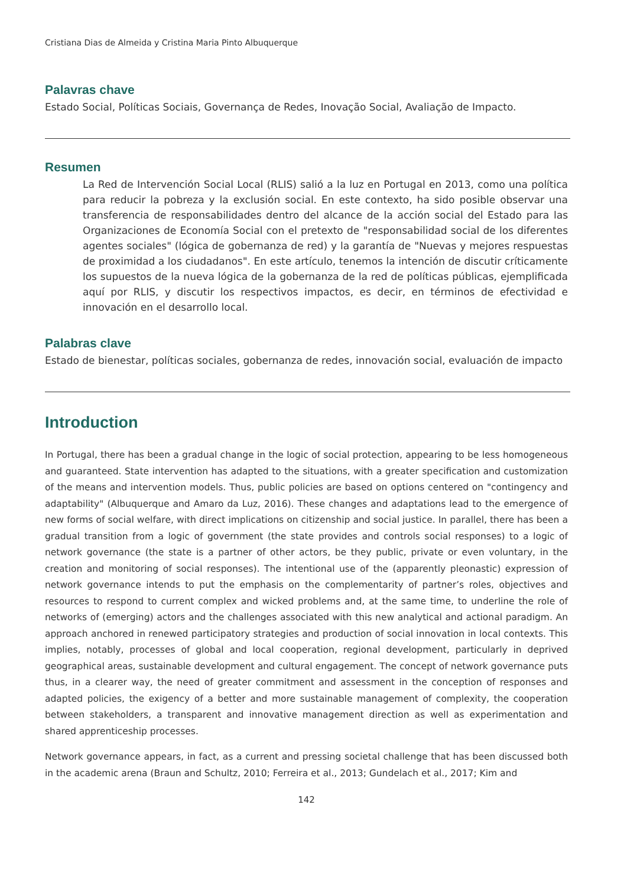Cristiana Dias de Almeida y Cristina Maria Pinto Albuquerque
Palavras chave
Estado Social, Políticas Sociais, Governança de Redes, Inovação Social, Avaliação de Impacto.
Resumen
La Red de Intervención Social Local (RLIS) salió a la luz en Portugal en 2013, como una política para reducir la pobreza y la exclusión social. En este contexto, ha sido posible observar una transferencia de responsabilidades dentro del alcance de la acción social del Estado para las Organizaciones de Economía Social con el pretexto de "responsabilidad social de los diferentes agentes sociales" (lógica de gobernanza de red) y la garantía de "Nuevas y mejores respuestas de proximidad a los ciudadanos". En este artículo, tenemos la intención de discutir críticamente los supuestos de la nueva lógica de la gobernanza de la red de políticas públicas, ejemplificada aquí por RLIS, y discutir los respectivos impactos, es decir, en términos de efectividad e innovación en el desarrollo local.
Palabras clave
Estado de bienestar, políticas sociales, gobernanza de redes, innovación social, evaluación de impacto
Introduction
In Portugal, there has been a gradual change in the logic of social protection, appearing to be less homogeneous and guaranteed. State intervention has adapted to the situations, with a greater specification and customization of the means and intervention models. Thus, public policies are based on options centered on "contingency and adaptability" (Albuquerque and Amaro da Luz, 2016). These changes and adaptations lead to the emergence of new forms of social welfare, with direct implications on citizenship and social justice. In parallel, there has been a gradual transition from a logic of government (the state provides and controls social responses) to a logic of network governance (the state is a partner of other actors, be they public, private or even voluntary, in the creation and monitoring of social responses). The intentional use of the (apparently pleonastic) expression of network governance intends to put the emphasis on the complementarity of partner’s roles, objectives and resources to respond to current complex and wicked problems and, at the same time, to underline the role of networks of (emerging) actors and the challenges associated with this new analytical and actional paradigm. An approach anchored in renewed participatory strategies and production of social innovation in local contexts. This implies, notably, processes of global and local cooperation, regional development, particularly in deprived geographical areas, sustainable development and cultural engagement. The concept of network governance puts thus, in a clearer way, the need of greater commitment and assessment in the conception of responses and adapted policies, the exigency of a better and more sustainable management of complexity, the cooperation between stakeholders, a transparent and innovative management direction as well as experimentation and shared apprenticeship processes.
Network governance appears, in fact, as a current and pressing societal challenge that has been discussed both in the academic arena (Braun and Schultz, 2010; Ferreira et al., 2013; Gundelach et al., 2017; Kim and
142